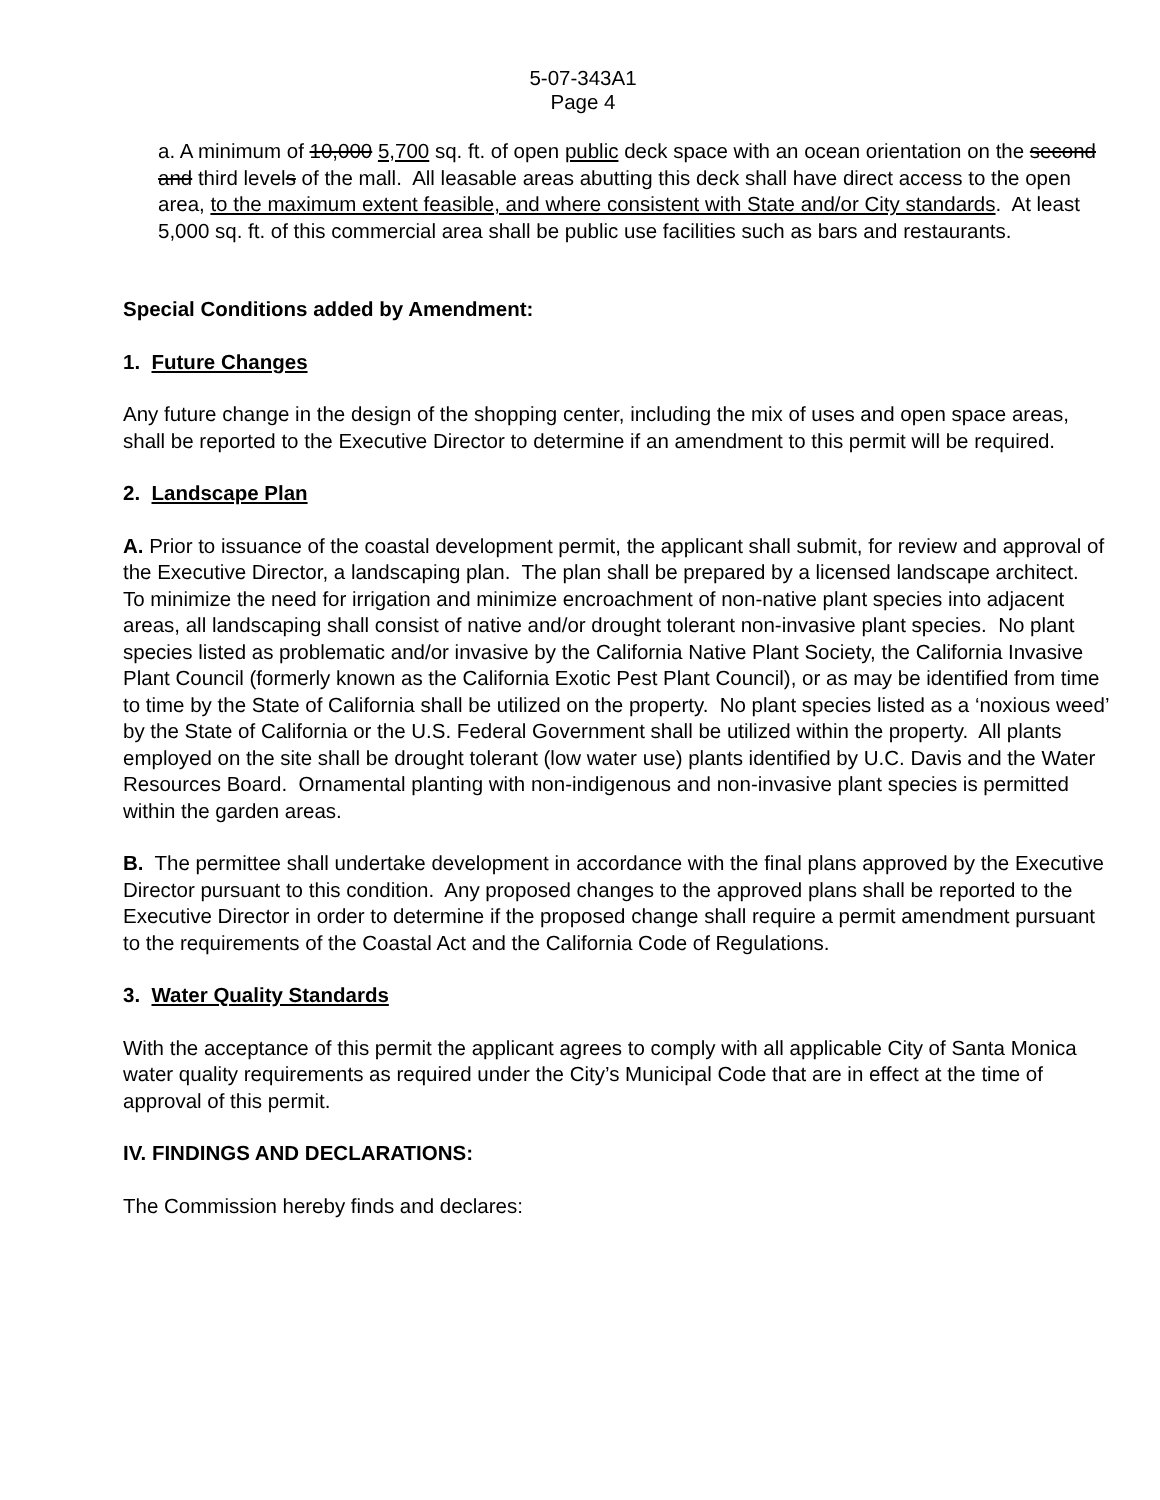5-07-343A1
Page 4
a. A minimum of 10,000 5,700 sq. ft. of open public deck space with an ocean orientation on the second and third levels of the mall. All leasable areas abutting this deck shall have direct access to the open area, to the maximum extent feasible, and where consistent with State and/or City standards. At least 5,000 sq. ft. of this commercial area shall be public use facilities such as bars and restaurants.
Special Conditions added by Amendment:
1. Future Changes
Any future change in the design of the shopping center, including the mix of uses and open space areas, shall be reported to the Executive Director to determine if an amendment to this permit will be required.
2. Landscape Plan
A. Prior to issuance of the coastal development permit, the applicant shall submit, for review and approval of the Executive Director, a landscaping plan. The plan shall be prepared by a licensed landscape architect. To minimize the need for irrigation and minimize encroachment of non-native plant species into adjacent areas, all landscaping shall consist of native and/or drought tolerant non-invasive plant species. No plant species listed as problematic and/or invasive by the California Native Plant Society, the California Invasive Plant Council (formerly known as the California Exotic Pest Plant Council), or as may be identified from time to time by the State of California shall be utilized on the property. No plant species listed as a ‘noxious weed’ by the State of California or the U.S. Federal Government shall be utilized within the property. All plants employed on the site shall be drought tolerant (low water use) plants identified by U.C. Davis and the Water Resources Board. Ornamental planting with non-indigenous and non-invasive plant species is permitted within the garden areas.
B. The permittee shall undertake development in accordance with the final plans approved by the Executive Director pursuant to this condition. Any proposed changes to the approved plans shall be reported to the Executive Director in order to determine if the proposed change shall require a permit amendment pursuant to the requirements of the Coastal Act and the California Code of Regulations.
3. Water Quality Standards
With the acceptance of this permit the applicant agrees to comply with all applicable City of Santa Monica water quality requirements as required under the City’s Municipal Code that are in effect at the time of approval of this permit.
IV. FINDINGS AND DECLARATIONS:
The Commission hereby finds and declares: